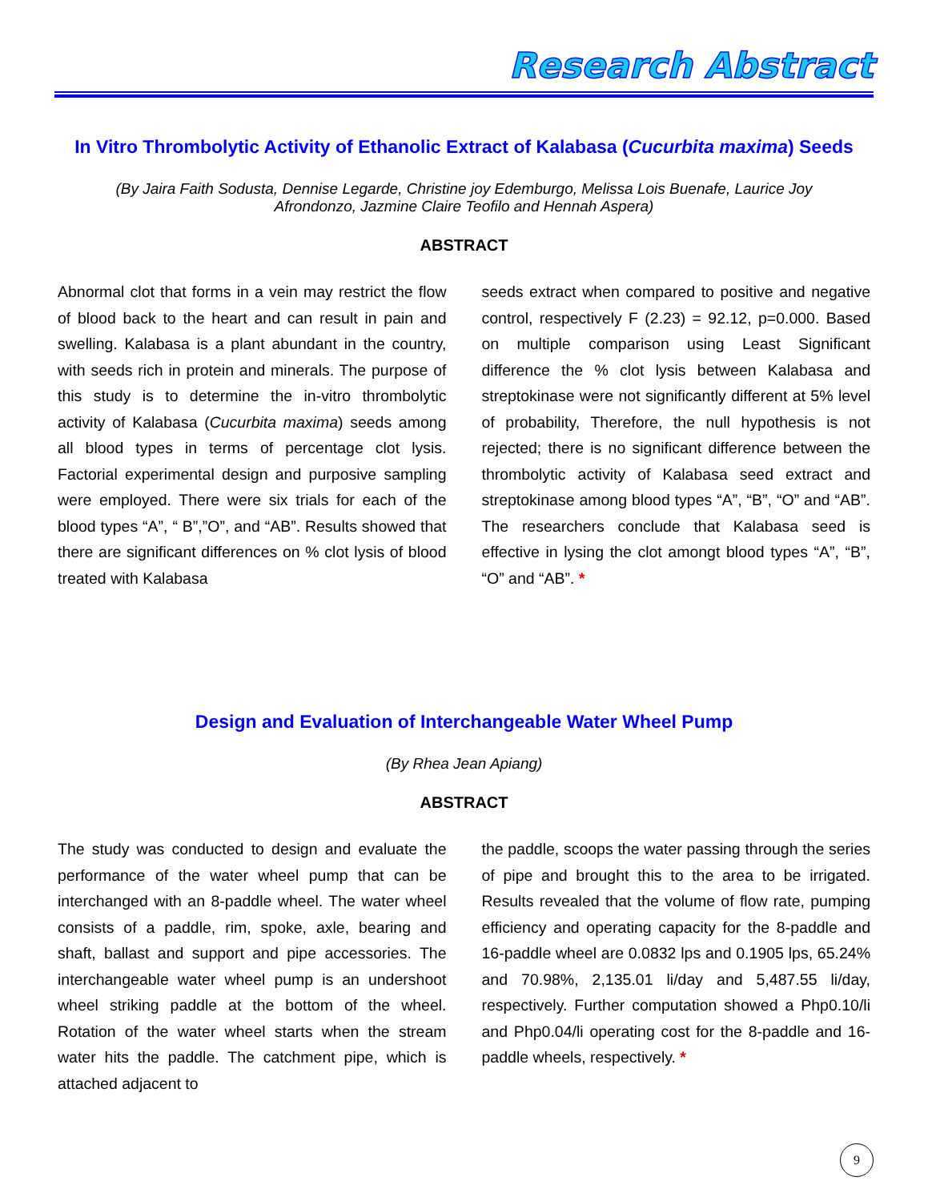Research Abstract
In Vitro Thrombolytic Activity of Ethanolic Extract of Kalabasa (Cucurbita maxima) Seeds
(By Jaira Faith Sodusta, Dennise Legarde, Christine joy Edemburgo, Melissa Lois Buenafe, Laurice Joy Afrondonzo, Jazmine Claire Teofilo and Hennah Aspera)
ABSTRACT
Abnormal clot that forms in a vein may restrict the flow of blood back to the heart and can result in pain and swelling. Kalabasa is a plant abundant in the country, with seeds rich in protein and minerals. The purpose of this study is to determine the in-vitro thrombolytic activity of Kalabasa (Cucurbita maxima) seeds among all blood types in terms of percentage clot lysis. Factorial experimental design and purposive sampling were employed. There were six trials for each of the blood types “A”, “ B”,”O”, and “AB”. Results showed that there are significant differences on % clot lysis of blood treated with Kalabasa
seeds extract when compared to positive and negative control, respectively F (2.23) = 92.12, p=0.000. Based on multiple comparison using Least Significant difference the % clot lysis between Kalabasa and streptokinase were not significantly different at 5% level of probability, Therefore, the null hypothesis is not rejected; there is no significant difference between the thrombolytic activity of Kalabasa seed extract and streptokinase among blood types “A”, “B”, “O” and “AB”. The researchers conclude that Kalabasa seed is effective in lysing the clot amongt blood types “A”, “B”, “O” and “AB”. *
Design and Evaluation of Interchangeable Water Wheel Pump
(By Rhea Jean Apiang)
ABSTRACT
The study was conducted to design and evaluate the performance of the water wheel pump that can be interchanged with an 8-paddle wheel. The water wheel consists of a paddle, rim, spoke, axle, bearing and shaft, ballast and support and pipe accessories. The interchangeable water wheel pump is an undershoot wheel striking paddle at the bottom of the wheel. Rotation of the water wheel starts when the stream water hits the paddle. The catchment pipe, which is attached adjacent to
the paddle, scoops the water passing through the series of pipe and brought this to the area to be irrigated. Results revealed that the volume of flow rate, pumping efficiency and operating capacity for the 8-paddle and 16-paddle wheel are 0.0832 lps and 0.1905 lps, 65.24% and 70.98%, 2,135.01 li/day and 5,487.55 li/day, respectively. Further computation showed a Php0.10/li and Php0.04/li operating cost for the 8-paddle and 16-paddle wheels, respectively. *
9